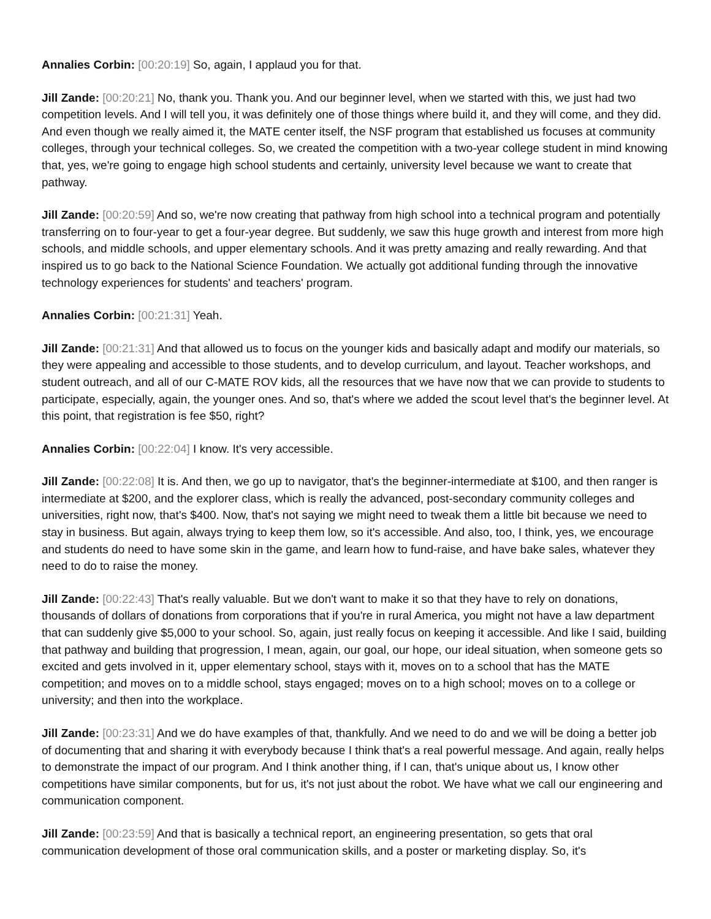Annalies Corbin: [00:20:19] So, again, I applaud you for that.
Jill Zande: [00:20:21] No, thank you. Thank you. And our beginner level, when we started with this, we just had two competition levels. And I will tell you, it was definitely one of those things where build it, and they will come, and they did. And even though we really aimed it, the MATE center itself, the NSF program that established us focuses at community colleges, through your technical colleges. So, we created the competition with a two-year college student in mind knowing that, yes, we're going to engage high school students and certainly, university level because we want to create that pathway.
Jill Zande: [00:20:59] And so, we're now creating that pathway from high school into a technical program and potentially transferring on to four-year to get a four-year degree. But suddenly, we saw this huge growth and interest from more high schools, and middle schools, and upper elementary schools. And it was pretty amazing and really rewarding. And that inspired us to go back to the National Science Foundation. We actually got additional funding through the innovative technology experiences for students' and teachers' program.
Annalies Corbin: [00:21:31] Yeah.
Jill Zande: [00:21:31] And that allowed us to focus on the younger kids and basically adapt and modify our materials, so they were appealing and accessible to those students, and to develop curriculum, and layout. Teacher workshops, and student outreach, and all of our C-MATE ROV kids, all the resources that we have now that we can provide to students to participate, especially, again, the younger ones. And so, that's where we added the scout level that's the beginner level. At this point, that registration is fee $50, right?
Annalies Corbin: [00:22:04] I know. It's very accessible.
Jill Zande: [00:22:08] It is. And then, we go up to navigator, that's the beginner-intermediate at $100, and then ranger is intermediate at $200, and the explorer class, which is really the advanced, post-secondary community colleges and universities, right now, that's $400. Now, that's not saying we might need to tweak them a little bit because we need to stay in business. But again, always trying to keep them low, so it's accessible. And also, too, I think, yes, we encourage and students do need to have some skin in the game, and learn how to fund-raise, and have bake sales, whatever they need to do to raise the money.
Jill Zande: [00:22:43] That's really valuable. But we don't want to make it so that they have to rely on donations, thousands of dollars of donations from corporations that if you're in rural America, you might not have a law department that can suddenly give $5,000 to your school. So, again, just really focus on keeping it accessible. And like I said, building that pathway and building that progression, I mean, again, our goal, our hope, our ideal situation, when someone gets so excited and gets involved in it, upper elementary school, stays with it, moves on to a school that has the MATE competition; and moves on to a middle school, stays engaged; moves on to a high school; moves on to a college or university; and then into the workplace.
Jill Zande: [00:23:31] And we do have examples of that, thankfully. And we need to do and we will be doing a better job of documenting that and sharing it with everybody because I think that's a real powerful message. And again, really helps to demonstrate the impact of our program. And I think another thing, if I can, that's unique about us, I know other competitions have similar components, but for us, it's not just about the robot. We have what we call our engineering and communication component.
Jill Zande: [00:23:59] And that is basically a technical report, an engineering presentation, so gets that oral communication development of those oral communication skills, and a poster or marketing display. So, it's